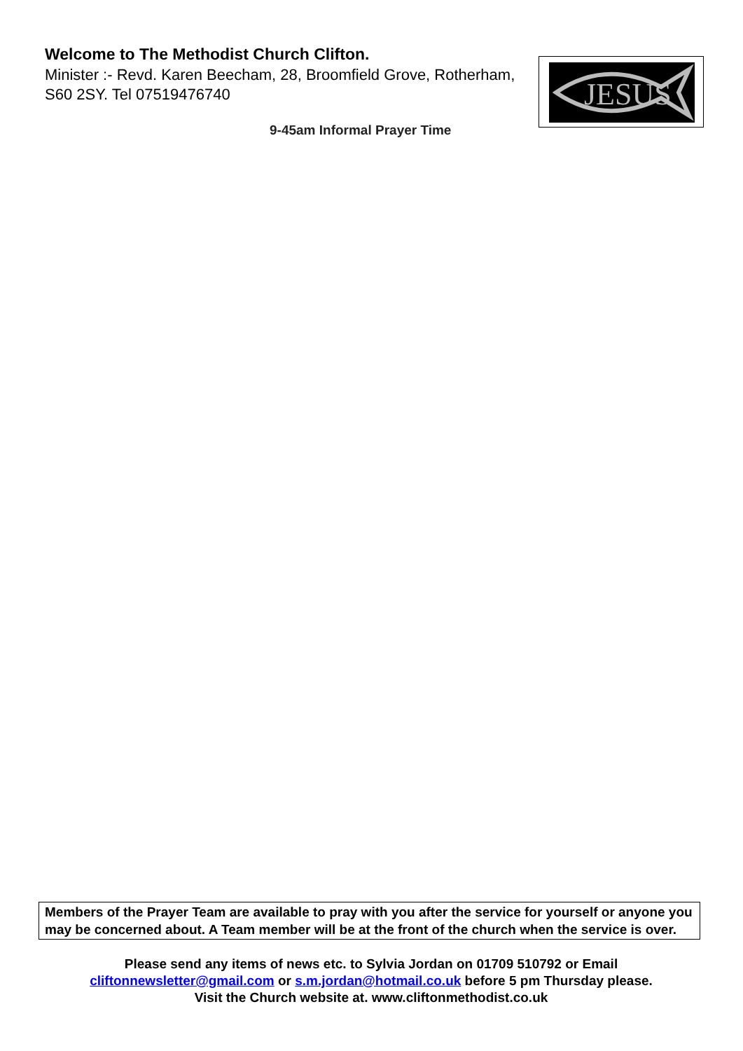Welcome to The Methodist Church Clifton.
Minister :- Revd. Karen Beecham, 28, Broomfield Grove, Rotherham, S60 2SY. Tel 07519476740
JESUS
9-45am Informal Prayer Time
Members of the Prayer Team are available to pray with you after the service for yourself or anyone you may be concerned about. A Team member will be at the front of the church when the service is over.
Please send any items of news etc. to Sylvia Jordan on 01709 510792 or Email
cliftonnewsletter@gmail.com or s.m.jordan@hotmail.co.uk before 5 pm Thursday please.
Visit the Church website at. www.cliftonmethodist.co.uk